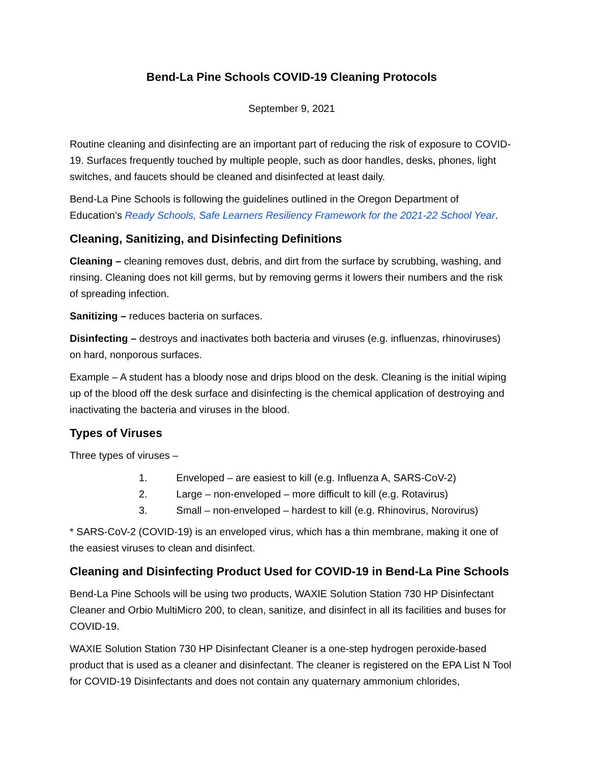Bend-La Pine Schools COVID-19 Cleaning Protocols
September 9, 2021
Routine cleaning and disinfecting are an important part of reducing the risk of exposure to COVID-19. Surfaces frequently touched by multiple people, such as door handles, desks, phones, light switches, and faucets should be cleaned and disinfected at least daily.
Bend-La Pine Schools is following the guidelines outlined in the Oregon Department of Education’s Ready Schools, Safe Learners Resiliency Framework for the 2021-22 School Year.
Cleaning, Sanitizing, and Disinfecting Definitions
Cleaning – cleaning removes dust, debris, and dirt from the surface by scrubbing, washing, and rinsing. Cleaning does not kill germs, but by removing germs it lowers their numbers and the risk of spreading infection.
Sanitizing – reduces bacteria on surfaces.
Disinfecting – destroys and inactivates both bacteria and viruses (e.g. influenzas, rhinoviruses) on hard, nonporous surfaces.
Example – A student has a bloody nose and drips blood on the desk. Cleaning is the initial wiping up of the blood off the desk surface and disinfecting is the chemical application of destroying and inactivating the bacteria and viruses in the blood.
Types of Viruses
Three types of viruses –
1. Enveloped – are easiest to kill (e.g. Influenza A, SARS-CoV-2)
2. Large – non-enveloped – more difficult to kill (e.g. Rotavirus)
3. Small – non-enveloped – hardest to kill (e.g. Rhinovirus, Norovirus)
* SARS-CoV-2 (COVID-19) is an enveloped virus, which has a thin membrane, making it one of the easiest viruses to clean and disinfect.
Cleaning and Disinfecting Product Used for COVID-19 in Bend-La Pine Schools
Bend-La Pine Schools will be using two products, WAXIE Solution Station 730 HP Disinfectant Cleaner and Orbio MultiMicro 200, to clean, sanitize, and disinfect in all its facilities and buses for COVID-19.
WAXIE Solution Station 730 HP Disinfectant Cleaner is a one-step hydrogen peroxide-based product that is used as a cleaner and disinfectant. The cleaner is registered on the EPA List N Tool for COVID-19 Disinfectants and does not contain any quaternary ammonium chlorides,